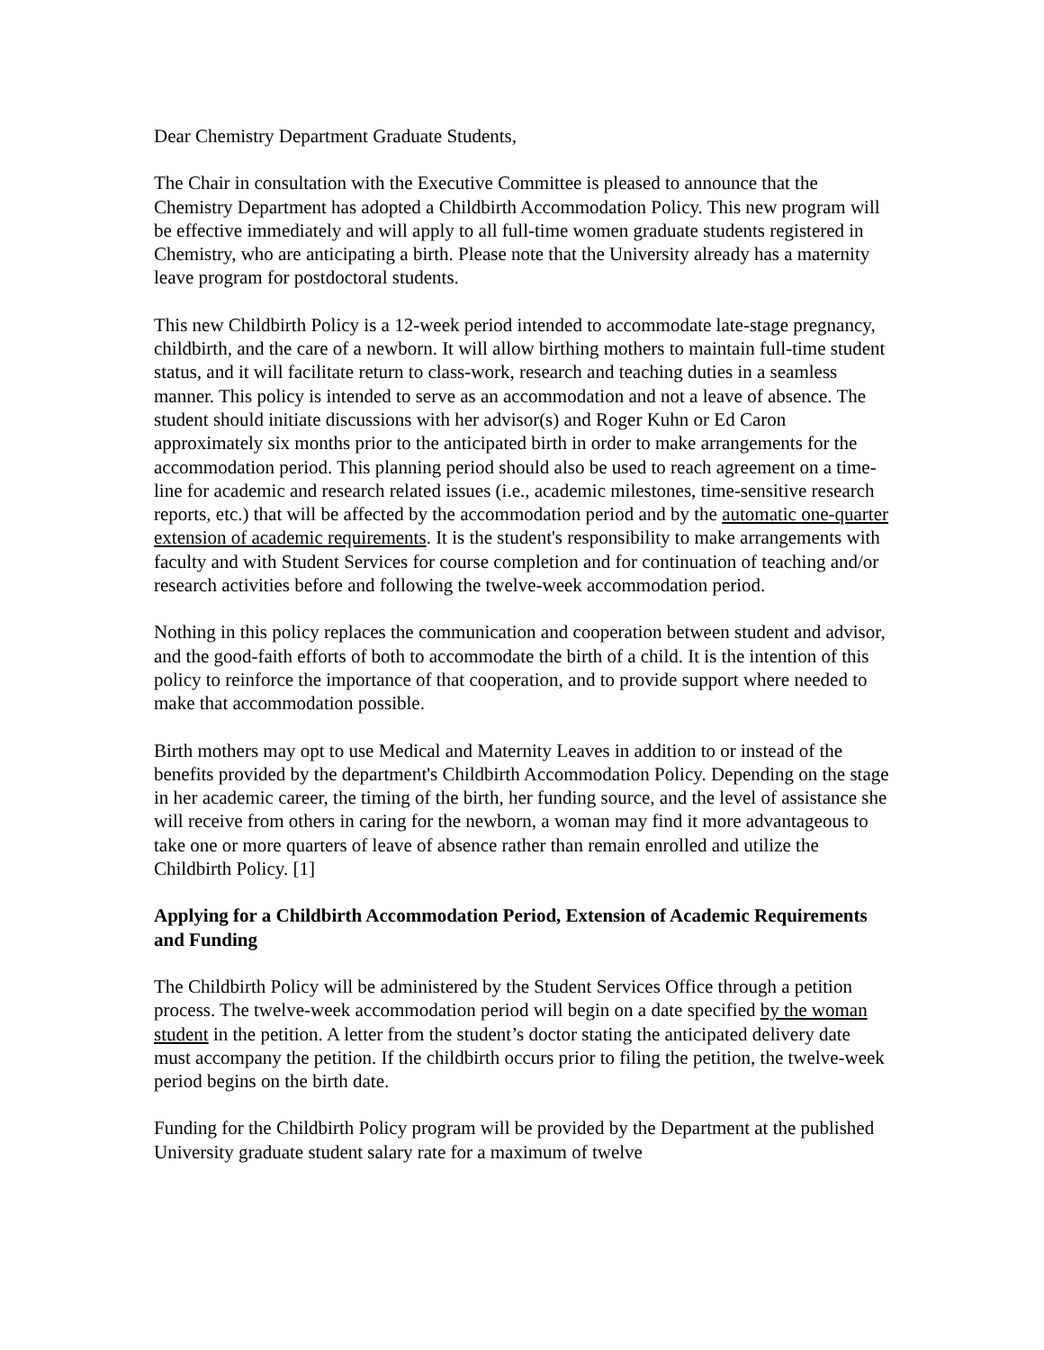Dear Chemistry Department Graduate Students,
The Chair in consultation with the Executive Committee is pleased to announce that the Chemistry Department has adopted a Childbirth Accommodation Policy. This new program will be effective immediately and will apply to all full-time women graduate students registered in Chemistry, who are anticipating a birth. Please note that the University already has a maternity leave program for postdoctoral students.
This new Childbirth Policy is a 12-week period intended to accommodate late-stage pregnancy, childbirth, and the care of a newborn. It will allow birthing mothers to maintain full-time student status, and it will facilitate return to class-work, research and teaching duties in a seamless manner. This policy is intended to serve as an accommodation and not a leave of absence. The student should initiate discussions with her advisor(s) and Roger Kuhn or Ed Caron approximately six months prior to the anticipated birth in order to make arrangements for the accommodation period. This planning period should also be used to reach agreement on a time-line for academic and research related issues (i.e., academic milestones, time-sensitive research reports, etc.) that will be affected by the accommodation period and by the automatic one-quarter extension of academic requirements. It is the student's responsibility to make arrangements with faculty and with Student Services for course completion and for continuation of teaching and/or research activities before and following the twelve-week accommodation period.
Nothing in this policy replaces the communication and cooperation between student and advisor, and the good-faith efforts of both to accommodate the birth of a child. It is the intention of this policy to reinforce the importance of that cooperation, and to provide support where needed to make that accommodation possible.
Birth mothers may opt to use Medical and Maternity Leaves in addition to or instead of the benefits provided by the department's Childbirth Accommodation Policy. Depending on the stage in her academic career, the timing of the birth, her funding source, and the level of assistance she will receive from others in caring for the newborn, a woman may find it more advantageous to take one or more quarters of leave of absence rather than remain enrolled and utilize the Childbirth Policy. [1]
Applying for a Childbirth Accommodation Period, Extension of Academic Requirements and Funding
The Childbirth Policy will be administered by the Student Services Office through a petition process. The twelve-week accommodation period will begin on a date specified by the woman student in the petition. A letter from the student’s doctor stating the anticipated delivery date must accompany the petition. If the childbirth occurs prior to filing the petition, the twelve-week period begins on the birth date.
Funding for the Childbirth Policy program will be provided by the Department at the published University graduate student salary rate for a maximum of twelve